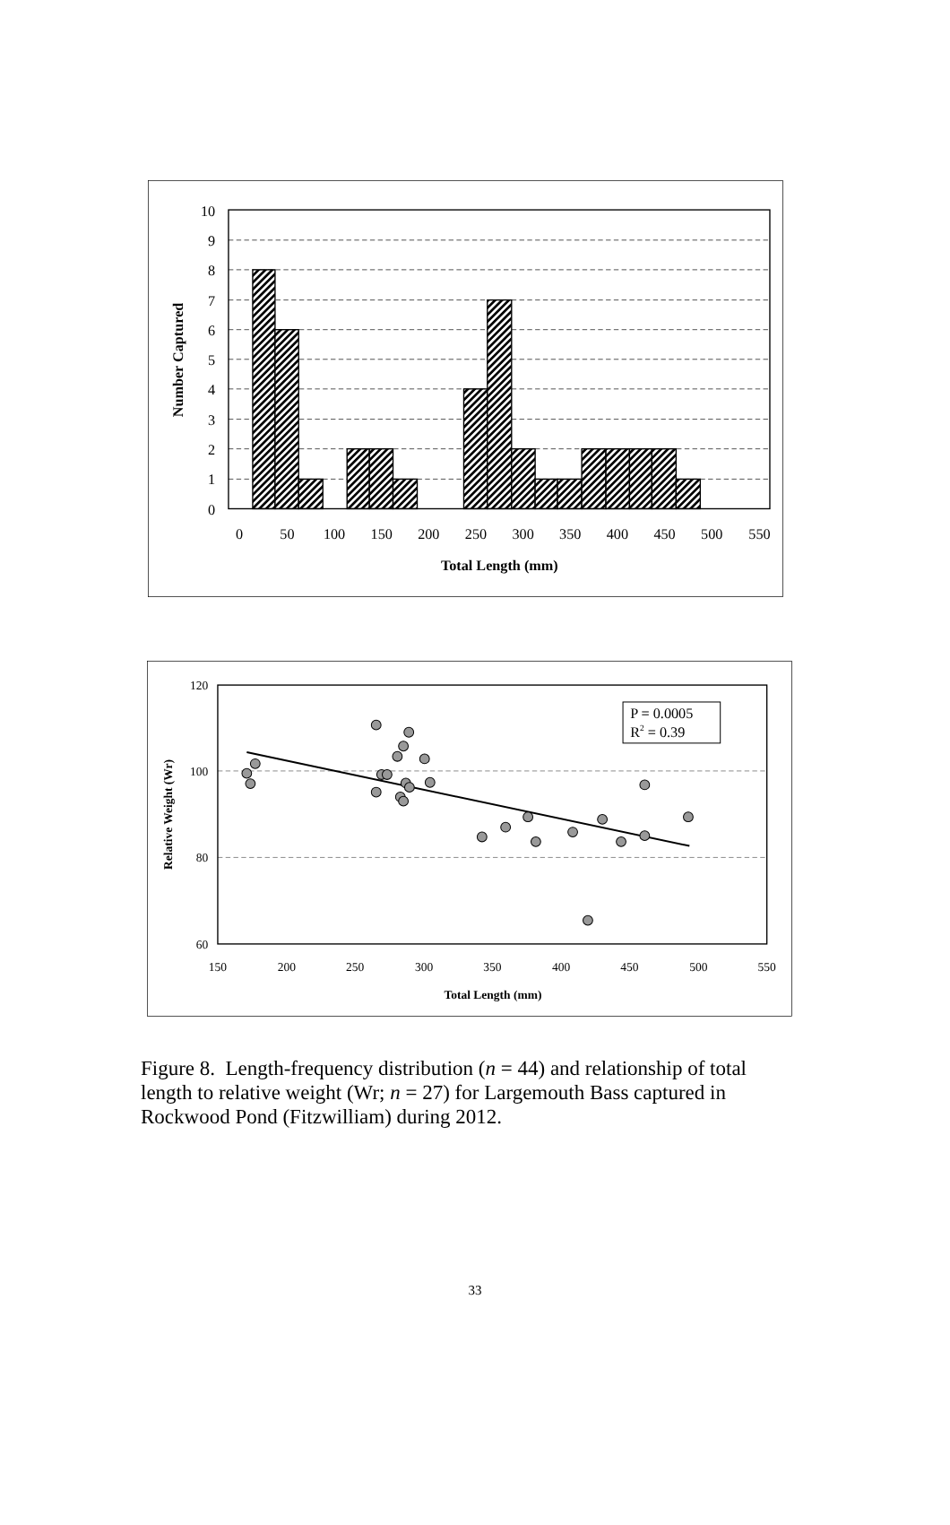10
9
8
7
6
5
4
3
2
1
0
0
50
100
150
200
250
300
350
400
450
500
550
Total Length (mm)
Number Captured
P = 0.0005
R2 = 0.39
120
100
80
60
150
200
250
300
350
400
450
500
550
Total Length (mm)
Relative Weight (Wr)
Figure 8. Length-frequency distribution (n = 44) and relationship of total length to relative weight (Wr; n = 27) for Largemouth Bass captured in Rockwood Pond (Fitzwilliam) during 2012.
33